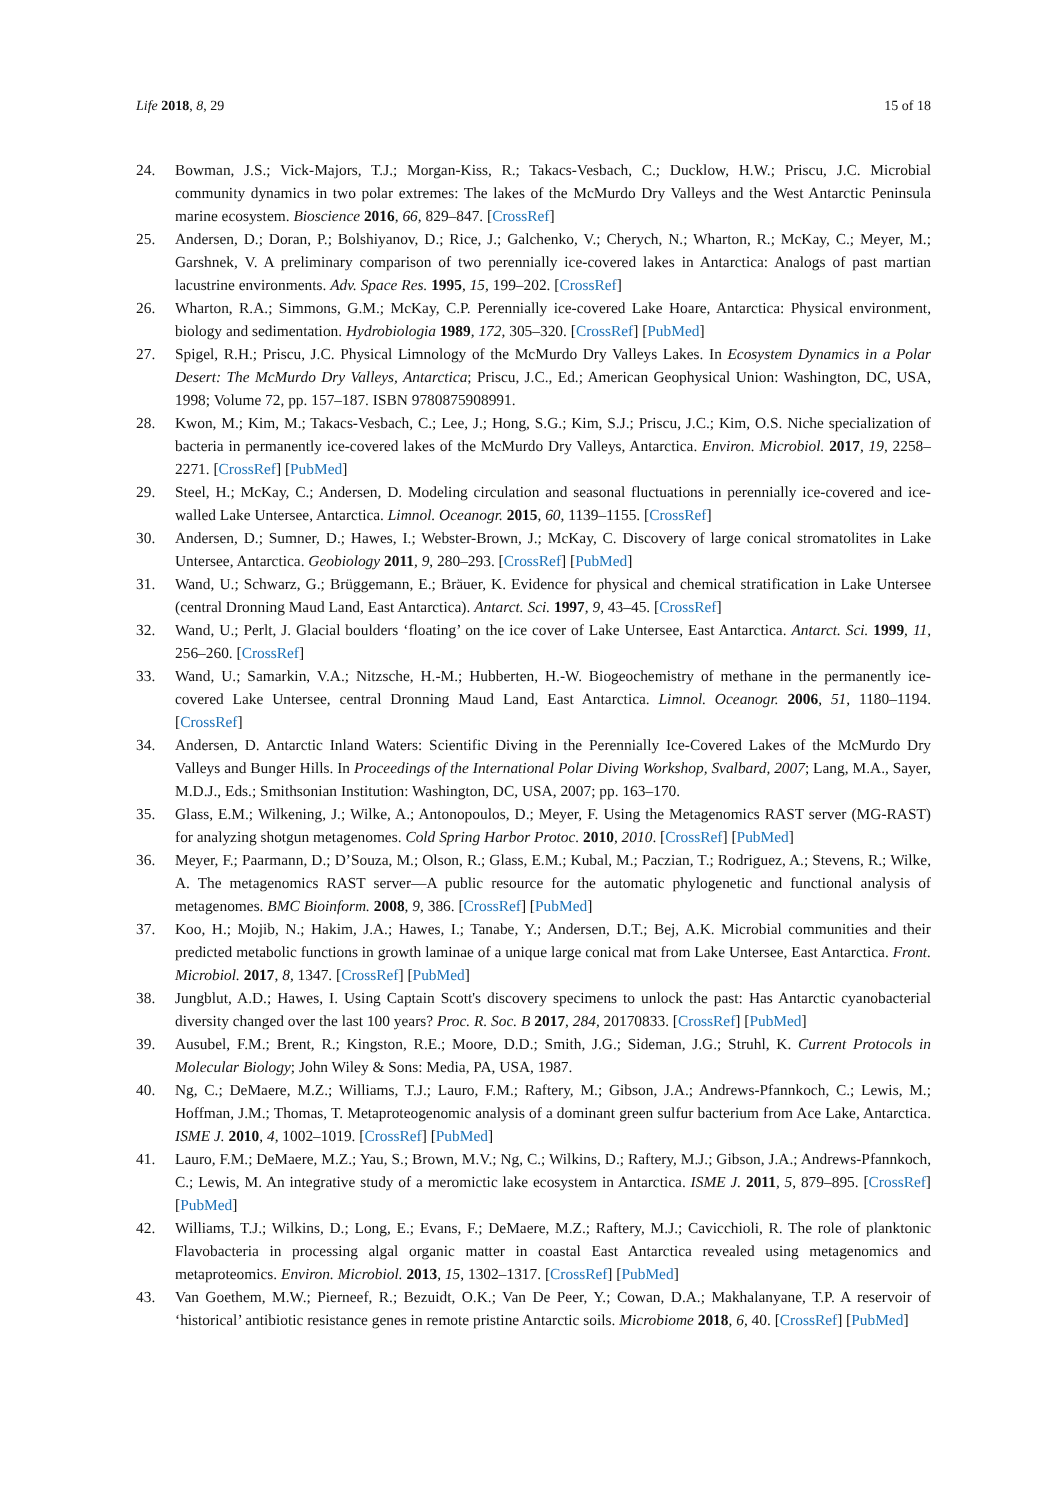Life 2018, 8, 29 15 of 18
24. Bowman, J.S.; Vick-Majors, T.J.; Morgan-Kiss, R.; Takacs-Vesbach, C.; Ducklow, H.W.; Priscu, J.C. Microbial community dynamics in two polar extremes: The lakes of the McMurdo Dry Valleys and the West Antarctic Peninsula marine ecosystem. Bioscience 2016, 66, 829–847. [CrossRef]
25. Andersen, D.; Doran, P.; Bolshiyanov, D.; Rice, J.; Galchenko, V.; Cherych, N.; Wharton, R.; McKay, C.; Meyer, M.; Garshnek, V. A preliminary comparison of two perennially ice-covered lakes in Antarctica: Analogs of past martian lacustrine environments. Adv. Space Res. 1995, 15, 199–202. [CrossRef]
26. Wharton, R.A.; Simmons, G.M.; McKay, C.P. Perennially ice-covered Lake Hoare, Antarctica: Physical environment, biology and sedimentation. Hydrobiologia 1989, 172, 305–320. [CrossRef] [PubMed]
27. Spigel, R.H.; Priscu, J.C. Physical Limnology of the McMurdo Dry Valleys Lakes. In Ecosystem Dynamics in a Polar Desert: The McMurdo Dry Valleys, Antarctica; Priscu, J.C., Ed.; American Geophysical Union: Washington, DC, USA, 1998; Volume 72, pp. 157–187. ISBN 9780875908991.
28. Kwon, M.; Kim, M.; Takacs-Vesbach, C.; Lee, J.; Hong, S.G.; Kim, S.J.; Priscu, J.C.; Kim, O.S. Niche specialization of bacteria in permanently ice-covered lakes of the McMurdo Dry Valleys, Antarctica. Environ. Microbiol. 2017, 19, 2258–2271. [CrossRef] [PubMed]
29. Steel, H.; McKay, C.; Andersen, D. Modeling circulation and seasonal fluctuations in perennially ice-covered and ice-walled Lake Untersee, Antarctica. Limnol. Oceanogr. 2015, 60, 1139–1155. [CrossRef]
30. Andersen, D.; Sumner, D.; Hawes, I.; Webster-Brown, J.; McKay, C. Discovery of large conical stromatolites in Lake Untersee, Antarctica. Geobiology 2011, 9, 280–293. [CrossRef] [PubMed]
31. Wand, U.; Schwarz, G.; Brüggemann, E.; Bräuer, K. Evidence for physical and chemical stratification in Lake Untersee (central Dronning Maud Land, East Antarctica). Antarct. Sci. 1997, 9, 43–45. [CrossRef]
32. Wand, U.; Perlt, J. Glacial boulders ‘floating’ on the ice cover of Lake Untersee, East Antarctica. Antarct. Sci. 1999, 11, 256–260. [CrossRef]
33. Wand, U.; Samarkin, V.A.; Nitzsche, H.-M.; Hubberten, H.-W. Biogeochemistry of methane in the permanently ice-covered Lake Untersee, central Dronning Maud Land, East Antarctica. Limnol. Oceanogr. 2006, 51, 1180–1194. [CrossRef]
34. Andersen, D. Antarctic Inland Waters: Scientific Diving in the Perennially Ice-Covered Lakes of the McMurdo Dry Valleys and Bunger Hills. In Proceedings of the International Polar Diving Workshop, Svalbard, 2007; Lang, M.A., Sayer, M.D.J., Eds.; Smithsonian Institution: Washington, DC, USA, 2007; pp. 163–170.
35. Glass, E.M.; Wilkening, J.; Wilke, A.; Antonopoulos, D.; Meyer, F. Using the Metagenomics RAST server (MG-RAST) for analyzing shotgun metagenomes. Cold Spring Harbor Protoc. 2010, 2010. [CrossRef] [PubMed]
36. Meyer, F.; Paarmann, D.; D’Souza, M.; Olson, R.; Glass, E.M.; Kubal, M.; Paczian, T.; Rodriguez, A.; Stevens, R.; Wilke, A. The metagenomics RAST server—A public resource for the automatic phylogenetic and functional analysis of metagenomes. BMC Bioinform. 2008, 9, 386. [CrossRef] [PubMed]
37. Koo, H.; Mojib, N.; Hakim, J.A.; Hawes, I.; Tanabe, Y.; Andersen, D.T.; Bej, A.K. Microbial communities and their predicted metabolic functions in growth laminae of a unique large conical mat from Lake Untersee, East Antarctica. Front. Microbiol. 2017, 8, 1347. [CrossRef] [PubMed]
38. Jungblut, A.D.; Hawes, I. Using Captain Scott's discovery specimens to unlock the past: Has Antarctic cyanobacterial diversity changed over the last 100 years? Proc. R. Soc. B 2017, 284, 20170833. [CrossRef] [PubMed]
39. Ausubel, F.M.; Brent, R.; Kingston, R.E.; Moore, D.D.; Smith, J.G.; Sideman, J.G.; Struhl, K. Current Protocols in Molecular Biology; John Wiley & Sons: Media, PA, USA, 1987.
40. Ng, C.; DeMaere, M.Z.; Williams, T.J.; Lauro, F.M.; Raftery, M.; Gibson, J.A.; Andrews-Pfannkoch, C.; Lewis, M.; Hoffman, J.M.; Thomas, T. Metaproteogenomic analysis of a dominant green sulfur bacterium from Ace Lake, Antarctica. ISME J. 2010, 4, 1002–1019. [CrossRef] [PubMed]
41. Lauro, F.M.; DeMaere, M.Z.; Yau, S.; Brown, M.V.; Ng, C.; Wilkins, D.; Raftery, M.J.; Gibson, J.A.; Andrews-Pfannkoch, C.; Lewis, M. An integrative study of a meromictic lake ecosystem in Antarctica. ISME J. 2011, 5, 879–895. [CrossRef] [PubMed]
42. Williams, T.J.; Wilkins, D.; Long, E.; Evans, F.; DeMaere, M.Z.; Raftery, M.J.; Cavicchioli, R. The role of planktonic Flavobacteria in processing algal organic matter in coastal East Antarctica revealed using metagenomics and metaproteomics. Environ. Microbiol. 2013, 15, 1302–1317. [CrossRef] [PubMed]
43. Van Goethem, M.W.; Pierneef, R.; Bezuidt, O.K.; Van De Peer, Y.; Cowan, D.A.; Makhalanyane, T.P. A reservoir of ‘historical’ antibiotic resistance genes in remote pristine Antarctic soils. Microbiome 2018, 6, 40. [CrossRef] [PubMed]